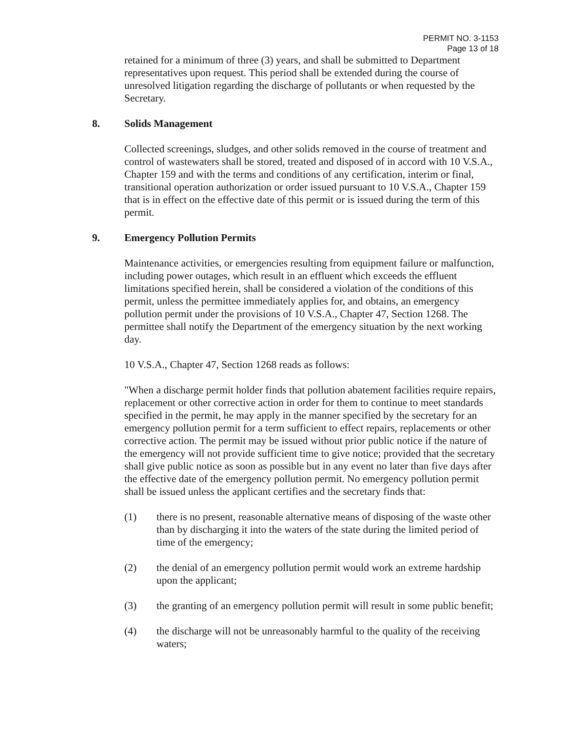PERMIT NO. 3-1153
Page 13 of 18
retained for a minimum of three (3) years, and shall be submitted to Department representatives upon request. This period shall be extended during the course of unresolved litigation regarding the discharge of pollutants or when requested by the Secretary.
8. Solids Management
Collected screenings, sludges, and other solids removed in the course of treatment and control of wastewaters shall be stored, treated and disposed of in accord with 10 V.S.A., Chapter 159 and with the terms and conditions of any certification, interim or final, transitional operation authorization or order issued pursuant to 10 V.S.A., Chapter 159 that is in effect on the effective date of this permit or is issued during the term of this permit.
9. Emergency Pollution Permits
Maintenance activities, or emergencies resulting from equipment failure or malfunction, including power outages, which result in an effluent which exceeds the effluent limitations specified herein, shall be considered a violation of the conditions of this permit, unless the permittee immediately applies for, and obtains, an emergency pollution permit under the provisions of 10 V.S.A., Chapter 47, Section 1268. The permittee shall notify the Department of the emergency situation by the next working day.
10 V.S.A., Chapter 47, Section 1268 reads as follows:
"When a discharge permit holder finds that pollution abatement facilities require repairs, replacement or other corrective action in order for them to continue to meet standards specified in the permit, he may apply in the manner specified by the secretary for an emergency pollution permit for a term sufficient to effect repairs, replacements or other corrective action. The permit may be issued without prior public notice if the nature of the emergency will not provide sufficient time to give notice; provided that the secretary shall give public notice as soon as possible but in any event no later than five days after the effective date of the emergency pollution permit. No emergency pollution permit shall be issued unless the applicant certifies and the secretary finds that:
(1) there is no present, reasonable alternative means of disposing of the waste other than by discharging it into the waters of the state during the limited period of time of the emergency;
(2) the denial of an emergency pollution permit would work an extreme hardship upon the applicant;
(3) the granting of an emergency pollution permit will result in some public benefit;
(4) the discharge will not be unreasonably harmful to the quality of the receiving waters;